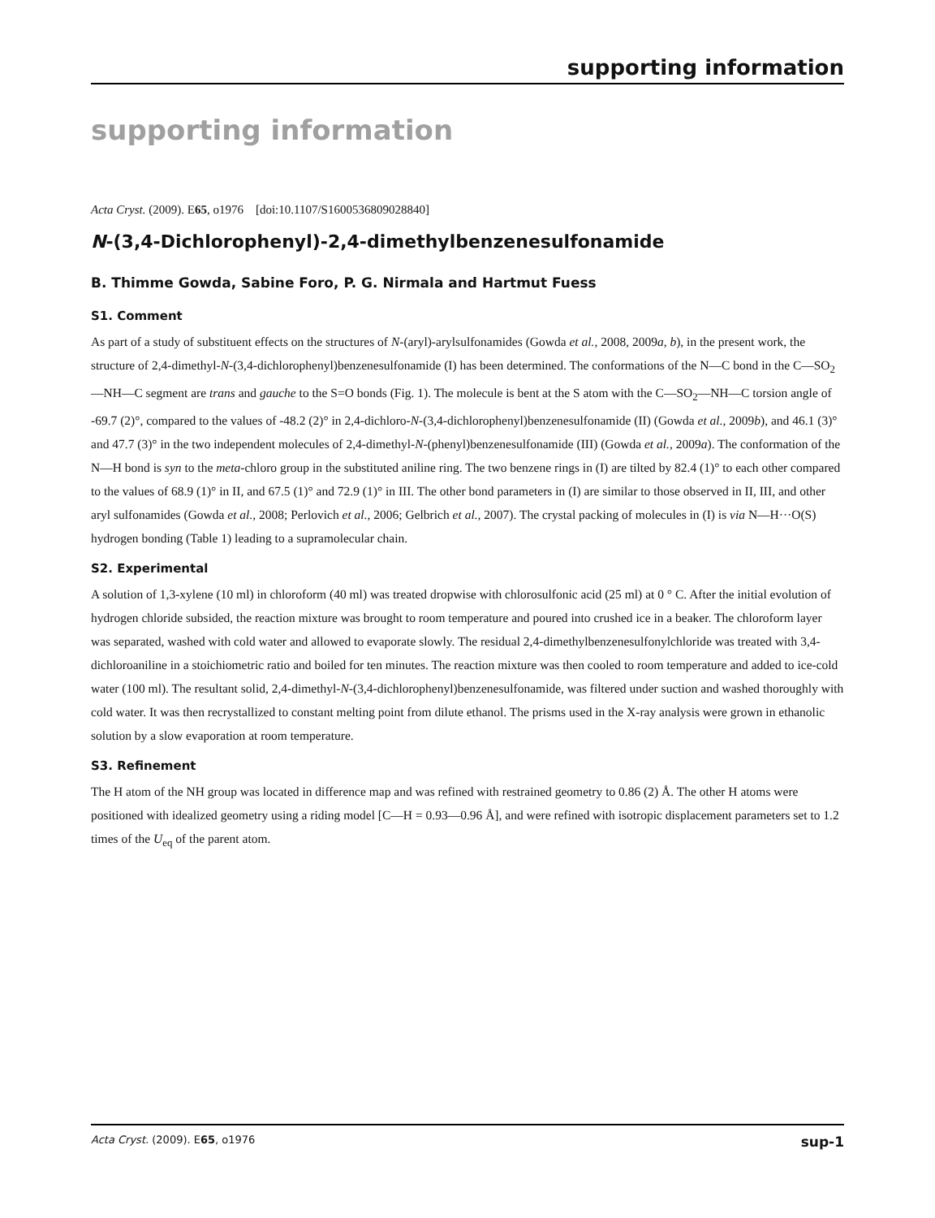supporting information
supporting information
Acta Cryst. (2009). E65, o1976 [doi:10.1107/S1600536809028840]
N-(3,4-Dichlorophenyl)-2,4-dimethylbenzenesulfonamide
B. Thimme Gowda, Sabine Foro, P. G. Nirmala and Hartmut Fuess
S1. Comment
As part of a study of substituent effects on the structures of N-(aryl)-arylsulfonamides (Gowda et al., 2008, 2009a, b), in the present work, the structure of 2,4-dimethyl-N-(3,4-dichlorophenyl)benzenesulfonamide (I) has been determined. The conformations of the N—C bond in the C—SO<sub>2</sub>—NH—C segment are trans and gauche to the S=O bonds (Fig. 1). The molecule is bent at the S atom with the C—SO<sub>2</sub>—NH—C torsion angle of -69.7 (2)°, compared to the values of -48.2 (2)° in 2,4-dichloro-N-(3,4-dichlorophenyl)benzenesulfonamide (II) (Gowda et al., 2009b), and 46.1 (3)° and 47.7 (3)° in the two independent molecules of 2,4-dimethyl-N-(phenyl)benzenesulfonamide (III) (Gowda et al., 2009a). The conformation of the N—H bond is syn to the meta-chloro group in the substituted aniline ring. The two benzene rings in (I) are tilted by 82.4 (1)° to each other compared to the values of 68.9 (1)° in II, and 67.5 (1)° and 72.9 (1)° in III. The other bond parameters in (I) are similar to those observed in II, III, and other aryl sulfonamides (Gowda et al., 2008; Perlovich et al., 2006; Gelbrich et al., 2007). The crystal packing of molecules in (I) is via N—H···O(S) hydrogen bonding (Table 1) leading to a supramolecular chain.
S2. Experimental
A solution of 1,3-xylene (10 ml) in chloroform (40 ml) was treated dropwise with chlorosulfonic acid (25 ml) at 0 ° C. After the initial evolution of hydrogen chloride subsided, the reaction mixture was brought to room temperature and poured into crushed ice in a beaker. The chloroform layer was separated, washed with cold water and allowed to evaporate slowly. The residual 2,4-dimethylbenzenesulfonylchloride was treated with 3,4-dichloroaniline in a stoichiometric ratio and boiled for ten minutes. The reaction mixture was then cooled to room temperature and added to ice-cold water (100 ml). The resultant solid, 2,4-dimethyl-N-(3,4-dichlorophenyl)benzenesulfonamide, was filtered under suction and washed thoroughly with cold water. It was then recrystallized to constant melting point from dilute ethanol. The prisms used in the X-ray analysis were grown in ethanolic solution by a slow evaporation at room temperature.
S3. Refinement
The H atom of the NH group was located in difference map and was refined with restrained geometry to 0.86 (2) Å. The other H atoms were positioned with idealized geometry using a riding model [C—H = 0.93—0.96 Å], and were refined with isotropic displacement parameters set to 1.2 times of the U<sub>eq</sub> of the parent atom.
Acta Cryst. (2009). E65, o1976 sup-1